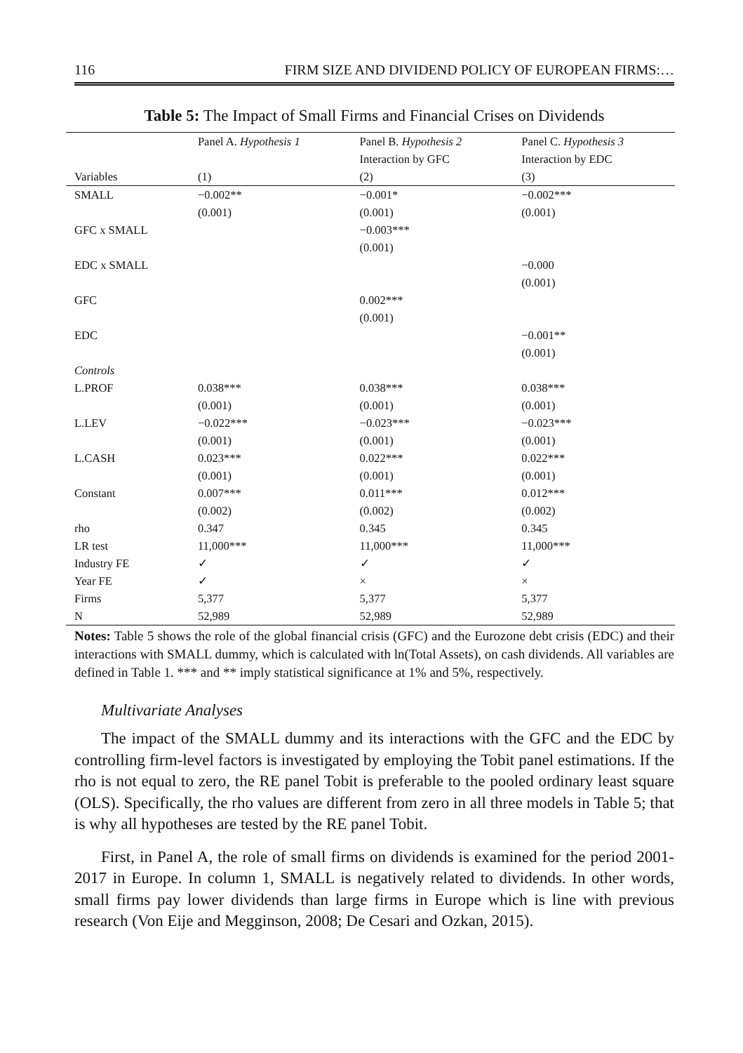116 FIRM SIZE AND DIVIDEND POLICY OF EUROPEAN FIRMS:…
Table 5: The Impact of Small Firms and Financial Crises on Dividends
| | Panel A. Hypothesis 1 | Panel B. Hypothesis 2 | Panel C. Hypothesis 3 |
| --- | --- | --- | --- |
| | | Interaction by GFC | Interaction by EDC |
| Variables | (1) | (2) | (3) |
| SMALL | −0.002** | −0.001* | −0.002*** |
| | (0.001) | (0.001) | (0.001) |
| GFC x SMALL | | −0.003*** | |
| | | (0.001) | |
| EDC x SMALL | | | −0.000 |
| | | | (0.001) |
| GFC | | 0.002*** | |
| | | (0.001) | |
| EDC | | | −0.001** |
| | | | (0.001) |
| Controls | | | |
| L.PROF | 0.038*** | 0.038*** | 0.038*** |
| | (0.001) | (0.001) | (0.001) |
| L.LEV | −0.022*** | −0.023*** | −0.023*** |
| | (0.001) | (0.001) | (0.001) |
| L.CASH | 0.023*** | 0.022*** | 0.022*** |
| | (0.001) | (0.001) | (0.001) |
| Constant | 0.007*** | 0.011*** | 0.012*** |
| | (0.002) | (0.002) | (0.002) |
| rho | 0.347 | 0.345 | 0.345 |
| LR test | 11,000*** | 11,000*** | 11,000*** |
| Industry FE | ✓ | ✓ | ✓ |
| Year FE | ✓ | × | × |
| Firms | 5,377 | 5,377 | 5,377 |
| N | 52,989 | 52,989 | 52,989 |
Notes: Table 5 shows the role of the global financial crisis (GFC) and the Eurozone debt crisis (EDC) and their interactions with SMALL dummy, which is calculated with ln(Total Assets), on cash dividends. All variables are defined in Table 1. *** and ** imply statistical significance at 1% and 5%, respectively.
Multivariate Analyses
The impact of the SMALL dummy and its interactions with the GFC and the EDC by controlling firm-level factors is investigated by employing the Tobit panel estimations. If the rho is not equal to zero, the RE panel Tobit is preferable to the pooled ordinary least square (OLS). Specifically, the rho values are different from zero in all three models in Table 5; that is why all hypotheses are tested by the RE panel Tobit.
First, in Panel A, the role of small firms on dividends is examined for the period 2001-2017 in Europe. In column 1, SMALL is negatively related to dividends. In other words, small firms pay lower dividends than large firms in Europe which is line with previous research (Von Eije and Megginson, 2008; De Cesari and Ozkan, 2015).